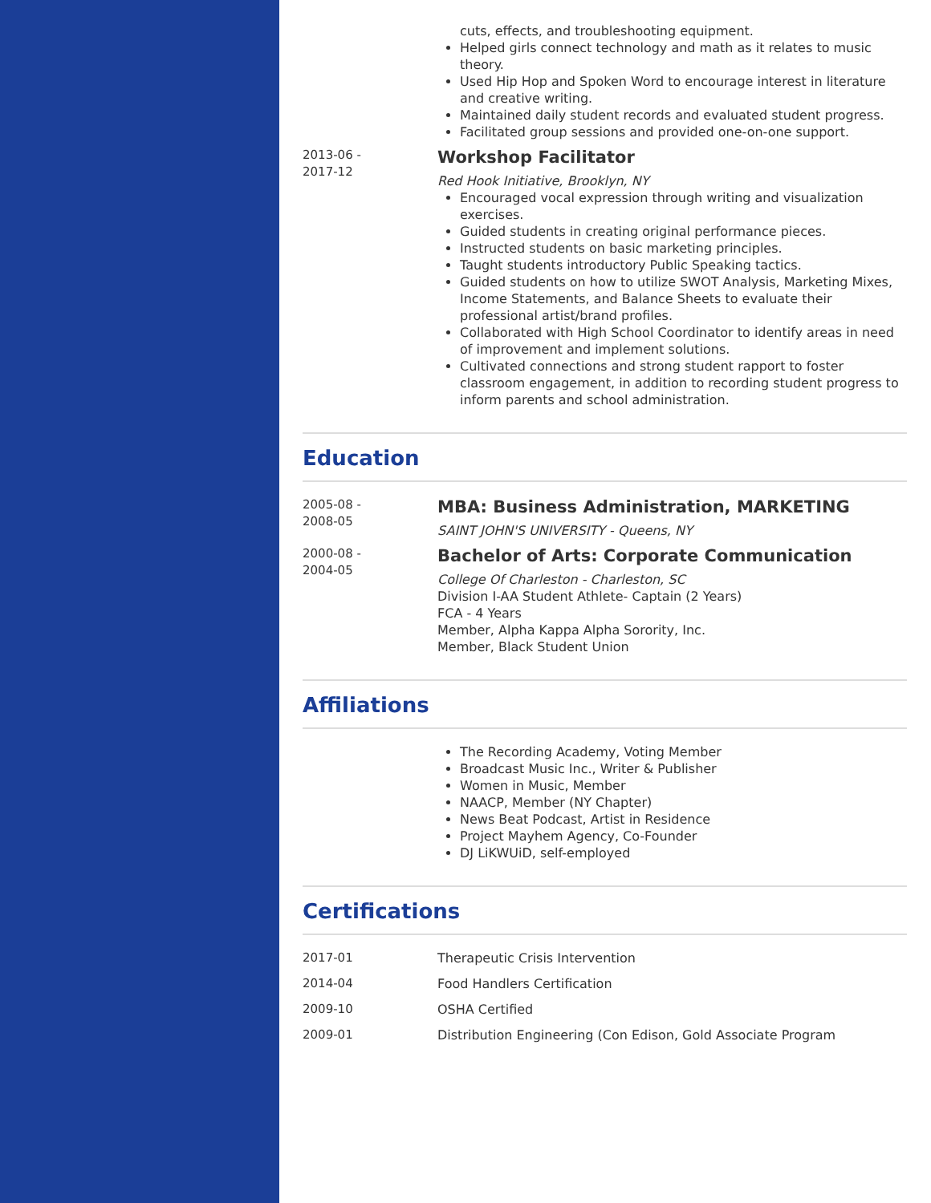cuts, effects, and troubleshooting equipment.
Helped girls connect technology and math as it relates to music theory.
Used Hip Hop and Spoken Word to encourage interest in literature and creative writing.
Maintained daily student records and evaluated student progress.
Facilitated group sessions and provided one-on-one support.
2013-06 -
2017-12
Workshop Facilitator
Red Hook Initiative, Brooklyn, NY
Encouraged vocal expression through writing and visualization exercises.
Guided students in creating original performance pieces.
Instructed students on basic marketing principles.
Taught students introductory Public Speaking tactics.
Guided students on how to utilize SWOT Analysis, Marketing Mixes, Income Statements, and Balance Sheets to evaluate their professional artist/brand profiles.
Collaborated with High School Coordinator to identify areas in need of improvement and implement solutions.
Cultivated connections and strong student rapport to foster classroom engagement, in addition to recording student progress to inform parents and school administration.
Education
2005-08 -
2008-05
MBA: Business Administration, MARKETING
SAINT JOHN'S UNIVERSITY - Queens, NY
2000-08 -
2004-05
Bachelor of Arts: Corporate Communication
College Of Charleston - Charleston, SC
Division I-AA Student Athlete- Captain (2 Years)
FCA - 4 Years
Member, Alpha Kappa Alpha Sorority, Inc.
Member, Black Student Union
Affiliations
The Recording Academy, Voting Member
Broadcast Music Inc., Writer & Publisher
Women in Music, Member
NAACP, Member (NY Chapter)
News Beat Podcast, Artist in Residence
Project Mayhem Agency, Co-Founder
DJ LiKWUiD, self-employed
Certifications
2017-01 Therapeutic Crisis Intervention
2014-04 Food Handlers Certification
2009-10 OSHA Certified
2009-01 Distribution Engineering (Con Edison, Gold Associate Program